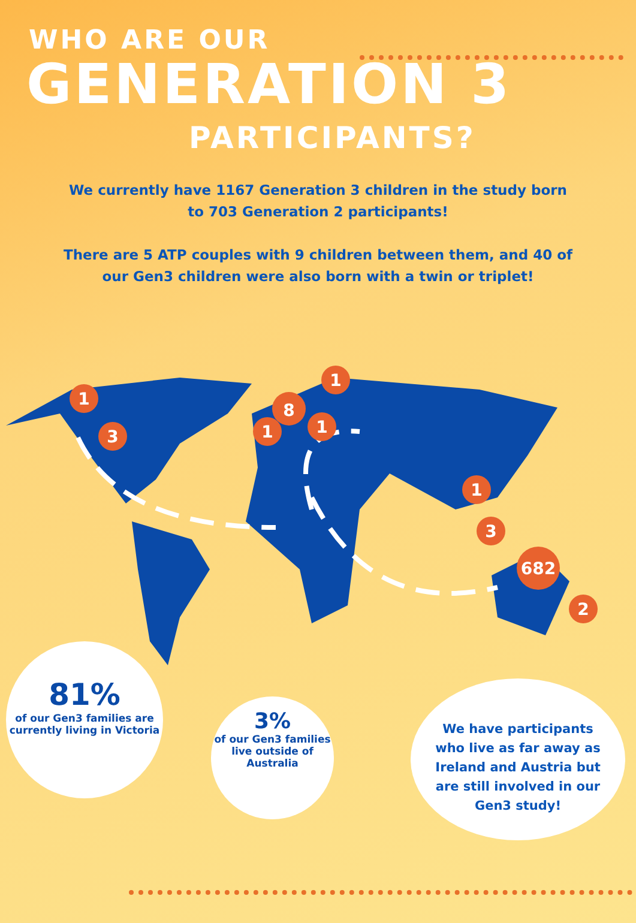WHO ARE OUR
GENERATION 3
PARTICIPANTS?
We currently have 1167 Generation 3 children in the study born to 703 Generation 2 participants!
There are 5 ATP couples with 9 children between them, and 40 of our Gen3 children were also born with a twin or triplet!
1
3
1
8
1
1
1
3
682
2
81%
of our Gen3 families are currently living in Victoria
3%
of our Gen3 families live outside of Australia
We have participants who live as far away as Ireland and Austria but are still involved in our Gen3 study!